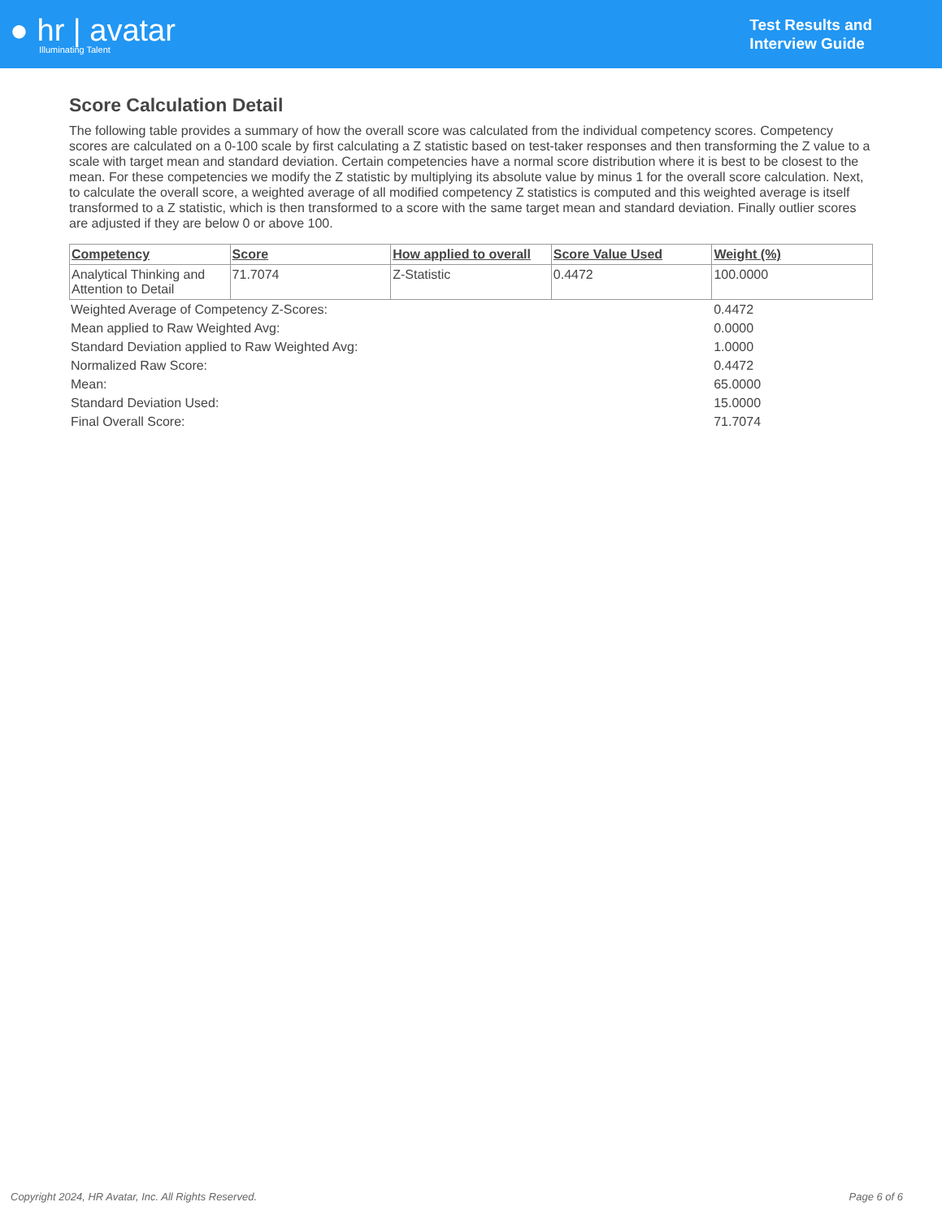● hr | avatar
Illuminating Talent
Test Results and
Interview Guide
Score Calculation Detail
The following table provides a summary of how the overall score was calculated from the individual competency scores. Competency scores are calculated on a 0-100 scale by first calculating a Z statistic based on test-taker responses and then transforming the Z value to a scale with target mean and standard deviation. Certain competencies have a normal score distribution where it is best to be closest to the mean. For these competencies we modify the Z statistic by multiplying its absolute value by minus 1 for the overall score calculation. Next, to calculate the overall score, a weighted average of all modified competency Z statistics is computed and this weighted average is itself transformed to a Z statistic, which is then transformed to a score with the same target mean and standard deviation. Finally outlier scores are adjusted if they are below 0 or above 100.
| Competency | Score | How applied to overall | Score Value Used | Weight (%) |
| --- | --- | --- | --- | --- |
| Analytical Thinking and Attention to Detail | 71.7074 | Z-Statistic | 0.4472 | 100.0000 |
| Weighted Average of Competency Z-Scores: | 0.4472 |
| Mean applied to Raw Weighted Avg: | 0.0000 |
| Standard Deviation applied to Raw Weighted Avg: | 1.0000 |
| Normalized Raw Score: | 0.4472 |
| Mean: | 65.0000 |
| Standard Deviation Used: | 15.0000 |
| Final Overall Score: | 71.7074 |
Copyright 2024, HR Avatar, Inc. All Rights Reserved. Page 6 of 6